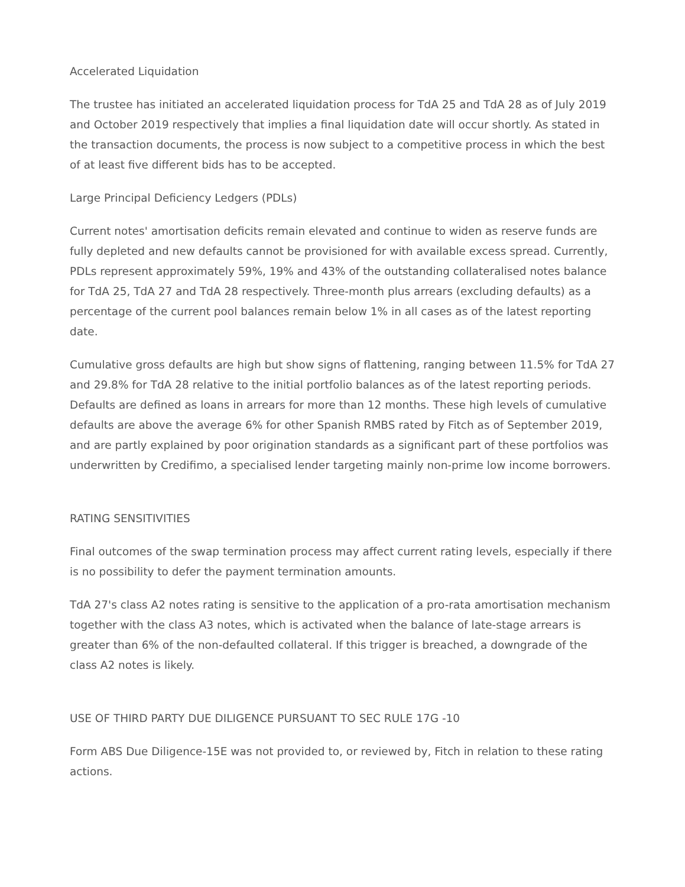Accelerated Liquidation
The trustee has initiated an accelerated liquidation process for TdA 25 and TdA 28 as of July 2019 and October 2019 respectively that implies a final liquidation date will occur shortly. As stated in the transaction documents, the process is now subject to a competitive process in which the best of at least five different bids has to be accepted.
Large Principal Deficiency Ledgers (PDLs)
Current notes' amortisation deficits remain elevated and continue to widen as reserve funds are fully depleted and new defaults cannot be provisioned for with available excess spread. Currently, PDLs represent approximately 59%, 19% and 43% of the outstanding collateralised notes balance for TdA 25, TdA 27 and TdA 28 respectively. Three-month plus arrears (excluding defaults) as a percentage of the current pool balances remain below 1% in all cases as of the latest reporting date.
Cumulative gross defaults are high but show signs of flattening, ranging between 11.5% for TdA 27 and 29.8% for TdA 28 relative to the initial portfolio balances as of the latest reporting periods. Defaults are defined as loans in arrears for more than 12 months. These high levels of cumulative defaults are above the average 6% for other Spanish RMBS rated by Fitch as of September 2019, and are partly explained by poor origination standards as a significant part of these portfolios was underwritten by Credifimo, a specialised lender targeting mainly non-prime low income borrowers.
RATING SENSITIVITIES
Final outcomes of the swap termination process may affect current rating levels, especially if there is no possibility to defer the payment termination amounts.
TdA 27's class A2 notes rating is sensitive to the application of a pro-rata amortisation mechanism together with the class A3 notes, which is activated when the balance of late-stage arrears is greater than 6% of the non-defaulted collateral. If this trigger is breached, a downgrade of the class A2 notes is likely.
USE OF THIRD PARTY DUE DILIGENCE PURSUANT TO SEC RULE 17G -10
Form ABS Due Diligence-15E was not provided to, or reviewed by, Fitch in relation to these rating actions.